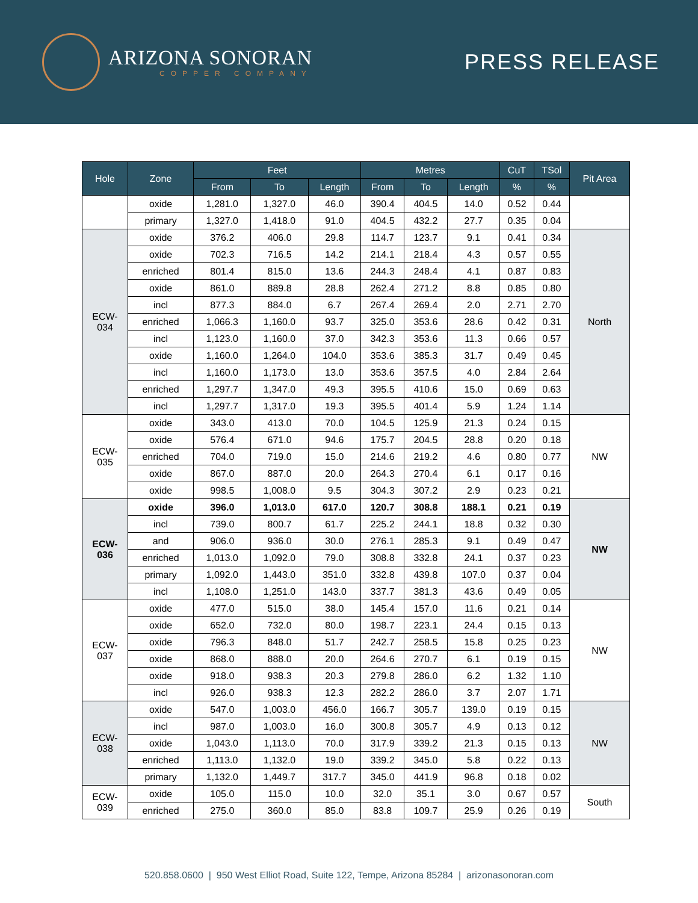ARIZONA SONORAN
COPPER COMPANY
PRESS RELEASE
| Hole | Zone | Feet | | | Metres | | | CuT | TSol | Pit Area |
| --- | --- | --- | --- | --- | --- | --- | --- | --- | --- | --- |
| | | From | To | Length | From | To | Length | % | % | |
| | oxide | 1,281.0 | 1,327.0 | 46.0 | 390.4 | 404.5 | 14.0 | 0.52 | 0.44 | |
| | primary | 1,327.0 | 1,418.0 | 91.0 | 404.5 | 432.2 | 27.7 | 0.35 | 0.04 | |
| ECW- 034 | oxide | 376.2 | 406.0 | 29.8 | 114.7 | 123.7 | 9.1 | 0.41 | 0.34 | North |
| | oxide | 702.3 | 716.5 | 14.2 | 214.1 | 218.4 | 4.3 | 0.57 | 0.55 | |
| | enriched | 801.4 | 815.0 | 13.6 | 244.3 | 248.4 | 4.1 | 0.87 | 0.83 | |
| | oxide | 861.0 | 889.8 | 28.8 | 262.4 | 271.2 | 8.8 | 0.85 | 0.80 | |
| | incl | 877.3 | 884.0 | 6.7 | 267.4 | 269.4 | 2.0 | 2.71 | 2.70 | |
| | enriched | 1,066.3 | 1,160.0 | 93.7 | 325.0 | 353.6 | 28.6 | 0.42 | 0.31 | |
| | incl | 1,123.0 | 1,160.0 | 37.0 | 342.3 | 353.6 | 11.3 | 0.66 | 0.57 | |
| | oxide | 1,160.0 | 1,264.0 | 104.0 | 353.6 | 385.3 | 31.7 | 0.49 | 0.45 | |
| | incl | 1,160.0 | 1,173.0 | 13.0 | 353.6 | 357.5 | 4.0 | 2.84 | 2.64 | |
| | enriched | 1,297.7 | 1,347.0 | 49.3 | 395.5 | 410.6 | 15.0 | 0.69 | 0.63 | |
| | incl | 1,297.7 | 1,317.0 | 19.3 | 395.5 | 401.4 | 5.9 | 1.24 | 1.14 | |
| ECW- 035 | oxide | 343.0 | 413.0 | 70.0 | 104.5 | 125.9 | 21.3 | 0.24 | 0.15 | NW |
| | oxide | 576.4 | 671.0 | 94.6 | 175.7 | 204.5 | 28.8 | 0.20 | 0.18 | |
| | enriched | 704.0 | 719.0 | 15.0 | 214.6 | 219.2 | 4.6 | 0.80 | 0.77 | |
| | oxide | 867.0 | 887.0 | 20.0 | 264.3 | 270.4 | 6.1 | 0.17 | 0.16 | |
| | oxide | 998.5 | 1,008.0 | 9.5 | 304.3 | 307.2 | 2.9 | 0.23 | 0.21 | |
| ECW- 036 | oxide | 396.0 | 1,013.0 | 617.0 | 120.7 | 308.8 | 188.1 | 0.21 | 0.19 | NW |
| | incl | 739.0 | 800.7 | 61.7 | 225.2 | 244.1 | 18.8 | 0.32 | 0.30 | |
| | and | 906.0 | 936.0 | 30.0 | 276.1 | 285.3 | 9.1 | 0.49 | 0.47 | |
| | enriched | 1,013.0 | 1,092.0 | 79.0 | 308.8 | 332.8 | 24.1 | 0.37 | 0.23 | |
| | primary | 1,092.0 | 1,443.0 | 351.0 | 332.8 | 439.8 | 107.0 | 0.37 | 0.04 | |
| | incl | 1,108.0 | 1,251.0 | 143.0 | 337.7 | 381.3 | 43.6 | 0.49 | 0.05 | |
| ECW- 037 | oxide | 477.0 | 515.0 | 38.0 | 145.4 | 157.0 | 11.6 | 0.21 | 0.14 | NW |
| | oxide | 652.0 | 732.0 | 80.0 | 198.7 | 223.1 | 24.4 | 0.15 | 0.13 | |
| | oxide | 796.3 | 848.0 | 51.7 | 242.7 | 258.5 | 15.8 | 0.25 | 0.23 | |
| | oxide | 868.0 | 888.0 | 20.0 | 264.6 | 270.7 | 6.1 | 0.19 | 0.15 | |
| | oxide | 918.0 | 938.3 | 20.3 | 279.8 | 286.0 | 6.2 | 1.32 | 1.10 | |
| | incl | 926.0 | 938.3 | 12.3 | 282.2 | 286.0 | 3.7 | 2.07 | 1.71 | |
| ECW- 038 | oxide | 547.0 | 1,003.0 | 456.0 | 166.7 | 305.7 | 139.0 | 0.19 | 0.15 | NW |
| | incl | 987.0 | 1,003.0 | 16.0 | 300.8 | 305.7 | 4.9 | 0.13 | 0.12 | |
| | oxide | 1,043.0 | 1,113.0 | 70.0 | 317.9 | 339.2 | 21.3 | 0.15 | 0.13 | |
| | enriched | 1,113.0 | 1,132.0 | 19.0 | 339.2 | 345.0 | 5.8 | 0.22 | 0.13 | |
| | primary | 1,132.0 | 1,449.7 | 317.7 | 345.0 | 441.9 | 96.8 | 0.18 | 0.02 | |
| ECW- 039 | oxide | 105.0 | 115.0 | 10.0 | 32.0 | 35.1 | 3.0 | 0.67 | 0.57 | South |
| | enriched | 275.0 | 360.0 | 85.0 | 83.8 | 109.7 | 25.9 | 0.26 | 0.19 | |
520.858.0600 | 950 West Elliot Road, Suite 122, Tempe, Arizona 85284 | arizonasonoran.com